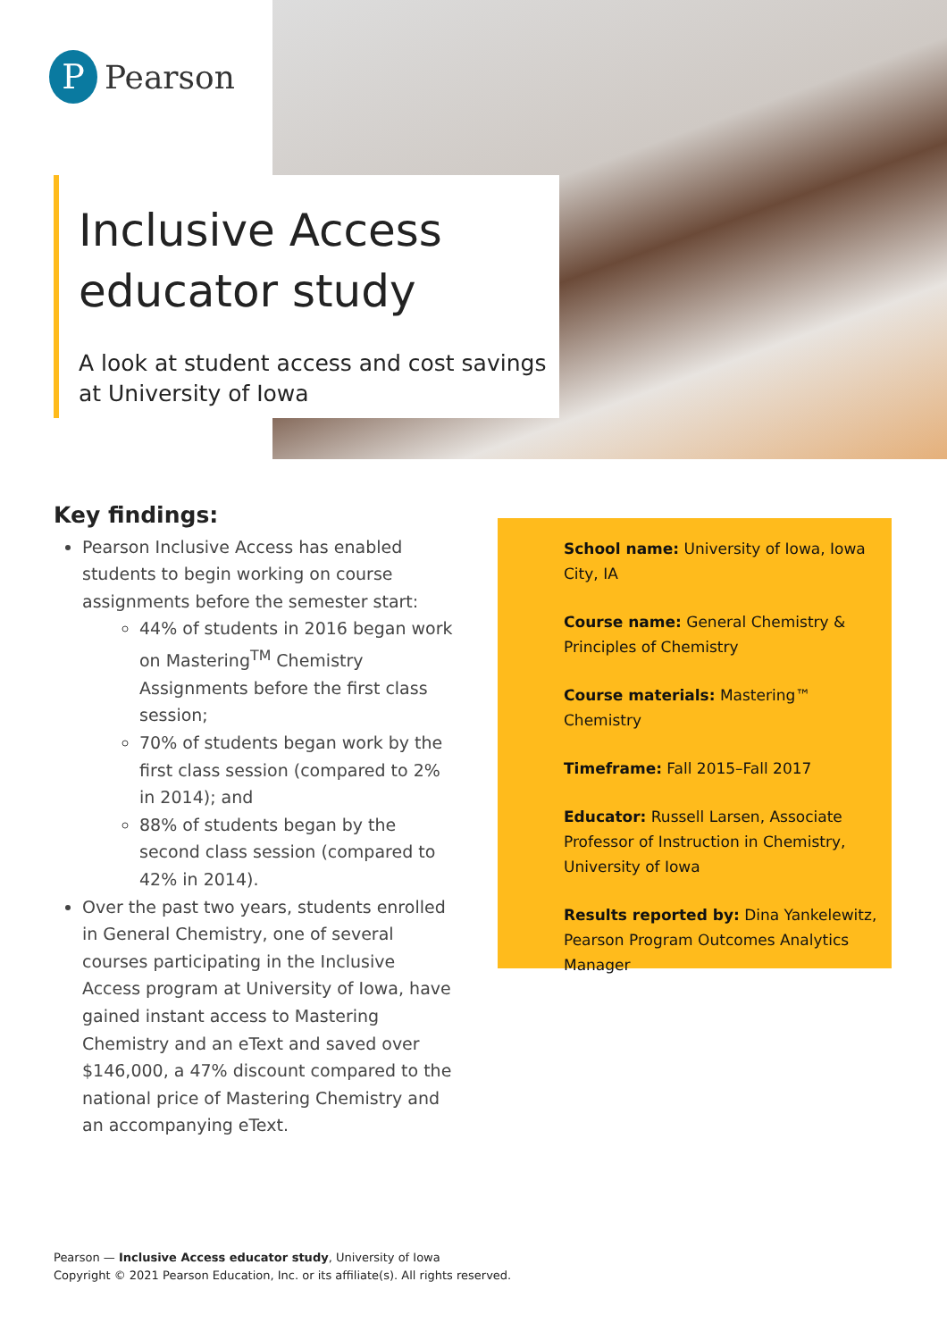P Pearson
Inclusive Access educator study
A look at student access and cost savings at University of Iowa
Key findings:
Pearson Inclusive Access has enabled students to begin working on course assignments before the semester start:
44% of students in 2016 began work on Mastering<sup>TM</sup> Chemistry Assignments before the first class session;
70% of students began work by the first class session (compared to 2% in 2014); and
88% of students began by the second class session (compared to 42% in 2014).
Over the past two years, students enrolled in General Chemistry, one of several courses participating in the Inclusive Access program at University of Iowa, have gained instant access to Mastering Chemistry and an eText and saved over $146,000, a 47% discount compared to the national price of Mastering Chemistry and an accompanying eText.
School name: University of Iowa, Iowa City, IA
Course name: General Chemistry & Principles of Chemistry
Course materials: Mastering™ Chemistry
Timeframe: Fall 2015–Fall 2017
Educator: Russell Larsen, Associate Professor of Instruction in Chemistry, University of Iowa
Results reported by: Dina Yankelewitz, Pearson Program Outcomes Analytics Manager
Pearson — Inclusive Access educator study, University of Iowa
Copyright © 2021 Pearson Education, Inc. or its affiliate(s). All rights reserved.